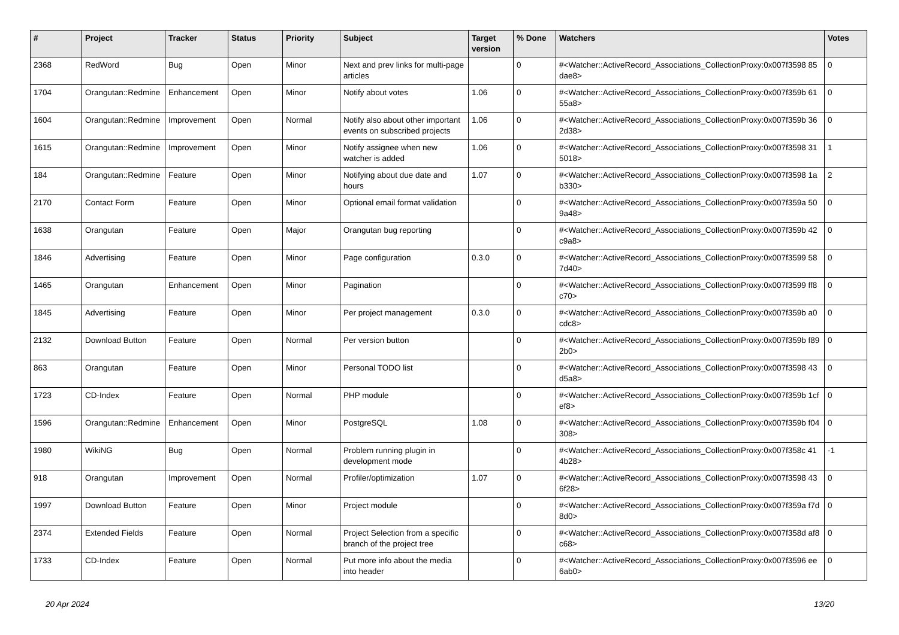| # | Project | Tracker | Status | Priority | Subject | Target version | % Done | Watchers | Votes |
| --- | --- | --- | --- | --- | --- | --- | --- | --- | --- |
| 2368 | RedWord | Bug | Open | Minor | Next and prev links for multi-page articles | | 0 | #<Watcher::ActiveRecord_Associations_CollectionProxy:0x007f3598 85dae8> | 0 |
| 1704 | Orangutan::Redmine | Enhancement | Open | Minor | Notify about votes | 1.06 | 0 | #<Watcher::ActiveRecord_Associations_CollectionProxy:0x007f359b 6155a8> | 0 |
| 1604 | Orangutan::Redmine | Improvement | Open | Normal | Notify also about other important events on subscribed projects | 1.06 | 0 | #<Watcher::ActiveRecord_Associations_CollectionProxy:0x007f359b 362d38> | 0 |
| 1615 | Orangutan::Redmine | Improvement | Open | Minor | Notify assignee when new watcher is added | 1.06 | 0 | #<Watcher::ActiveRecord_Associations_CollectionProxy:0x007f3598 315018> | 1 |
| 184 | Orangutan::Redmine | Feature | Open | Minor | Notifying about due date and hours | 1.07 | 0 | #<Watcher::ActiveRecord_Associations_CollectionProxy:0x007f3598 1ab330> | 2 |
| 2170 | Contact Form | Feature | Open | Minor | Optional email format validation | | 0 | #<Watcher::ActiveRecord_Associations_CollectionProxy:0x007f359a 509a48> | 0 |
| 1638 | Orangutan | Feature | Open | Major | Orangutan bug reporting | | 0 | #<Watcher::ActiveRecord_Associations_CollectionProxy:0x007f359b 42c9a8> | 0 |
| 1846 | Advertising | Feature | Open | Minor | Page configuration | 0.3.0 | 0 | #<Watcher::ActiveRecord_Associations_CollectionProxy:0x007f3599 587d40> | 0 |
| 1465 | Orangutan | Enhancement | Open | Minor | Pagination | | 0 | #<Watcher::ActiveRecord_Associations_CollectionProxy:0x007f3599 ff8c70> | 0 |
| 1845 | Advertising | Feature | Open | Minor | Per project management | 0.3.0 | 0 | #<Watcher::ActiveRecord_Associations_CollectionProxy:0x007f359b a0cdc8> | 0 |
| 2132 | Download Button | Feature | Open | Normal | Per version button | | 0 | #<Watcher::ActiveRecord_Associations_CollectionProxy:0x007f359b f892b0> | 0 |
| 863 | Orangutan | Feature | Open | Minor | Personal TODO list | | 0 | #<Watcher::ActiveRecord_Associations_CollectionProxy:0x007f3598 43d5a8> | 0 |
| 1723 | CD-Index | Feature | Open | Normal | PHP module | | 0 | #<Watcher::ActiveRecord_Associations_CollectionProxy:0x007f359b 1cfef8> | 0 |
| 1596 | Orangutan::Redmine | Enhancement | Open | Minor | PostgreSQL | 1.08 | 0 | #<Watcher::ActiveRecord_Associations_CollectionProxy:0x007f359b f04308> | 0 |
| 1980 | WikiNG | Bug | Open | Normal | Problem running plugin in development mode | | 0 | #<Watcher::ActiveRecord_Associations_CollectionProxy:0x007f358c 414b28> | -1 |
| 918 | Orangutan | Improvement | Open | Normal | Profiler/optimization | 1.07 | 0 | #<Watcher::ActiveRecord_Associations_CollectionProxy:0x007f3598 436f28> | 0 |
| 1997 | Download Button | Feature | Open | Minor | Project module | | 0 | #<Watcher::ActiveRecord_Associations_CollectionProxy:0x007f359a f7d8d0> | 0 |
| 2374 | Extended Fields | Feature | Open | Normal | Project Selection from a specific branch of the project tree | | 0 | #<Watcher::ActiveRecord_Associations_CollectionProxy:0x007f358d af8c68> | 0 |
| 1733 | CD-Index | Feature | Open | Normal | Put more info about the media into header | | 0 | #<Watcher::ActiveRecord_Associations_CollectionProxy:0x007f3596 ee6ab0> | 0 |
20 Apr 2024 13/20